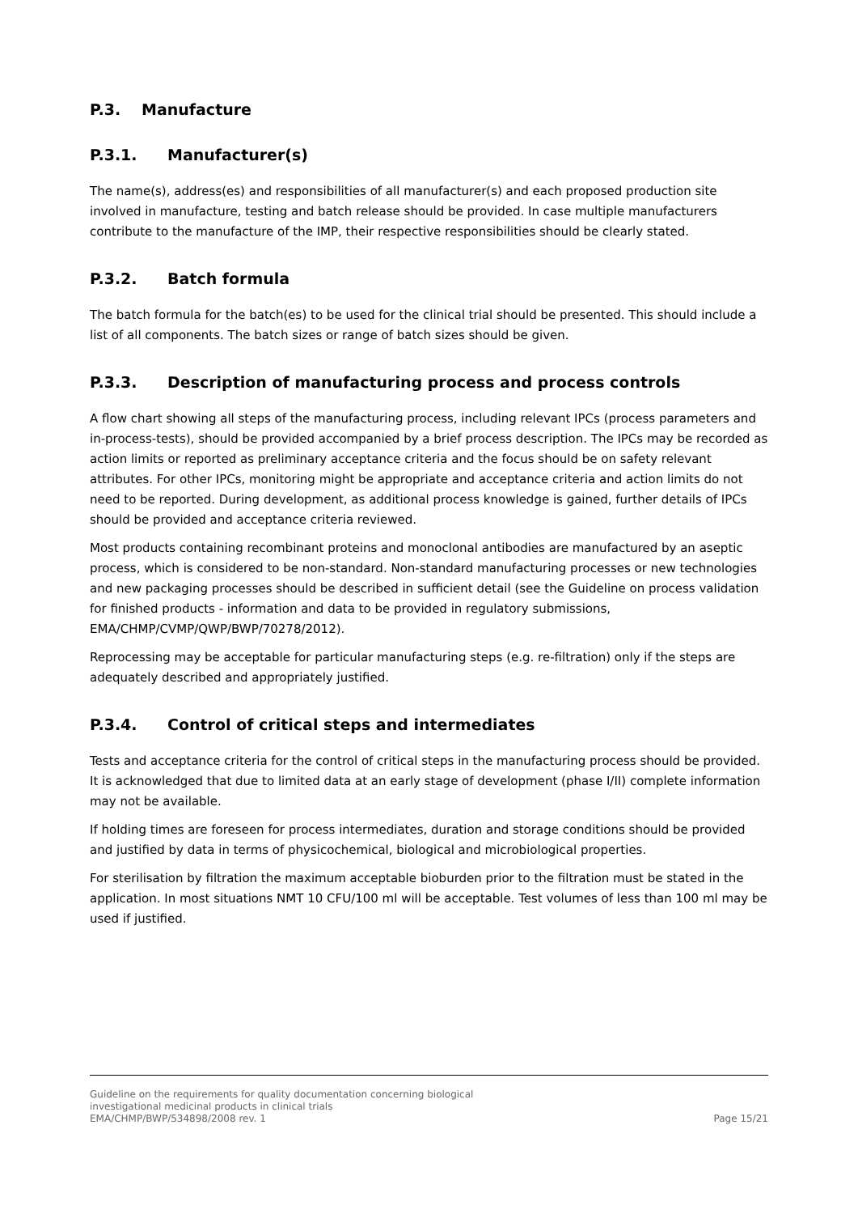P.3. Manufacture
P.3.1. Manufacturer(s)
The name(s), address(es) and responsibilities of all manufacturer(s) and each proposed production site involved in manufacture, testing and batch release should be provided. In case multiple manufacturers contribute to the manufacture of the IMP, their respective responsibilities should be clearly stated.
P.3.2. Batch formula
The batch formula for the batch(es) to be used for the clinical trial should be presented. This should include a list of all components. The batch sizes or range of batch sizes should be given.
P.3.3. Description of manufacturing process and process controls
A flow chart showing all steps of the manufacturing process, including relevant IPCs (process parameters and in-process-tests), should be provided accompanied by a brief process description. The IPCs may be recorded as action limits or reported as preliminary acceptance criteria and the focus should be on safety relevant attributes. For other IPCs, monitoring might be appropriate and acceptance criteria and action limits do not need to be reported. During development, as additional process knowledge is gained, further details of IPCs should be provided and acceptance criteria reviewed.
Most products containing recombinant proteins and monoclonal antibodies are manufactured by an aseptic process, which is considered to be non-standard. Non-standard manufacturing processes or new technologies and new packaging processes should be described in sufficient detail (see the Guideline on process validation for finished products - information and data to be provided in regulatory submissions, EMA/CHMP/CVMP/QWP/BWP/70278/2012).
Reprocessing may be acceptable for particular manufacturing steps (e.g. re-filtration) only if the steps are adequately described and appropriately justified.
P.3.4. Control of critical steps and intermediates
Tests and acceptance criteria for the control of critical steps in the manufacturing process should be provided. It is acknowledged that due to limited data at an early stage of development (phase I/II) complete information may not be available.
If holding times are foreseen for process intermediates, duration and storage conditions should be provided and justified by data in terms of physicochemical, biological and microbiological properties.
For sterilisation by filtration the maximum acceptable bioburden prior to the filtration must be stated in the application. In most situations NMT 10 CFU/100 ml will be acceptable. Test volumes of less than 100 ml may be used if justified.
Guideline on the requirements for quality documentation concerning biological
investigational medicinal products in clinical trials
EMA/CHMP/BWP/534898/2008 rev. 1 Page 15/21